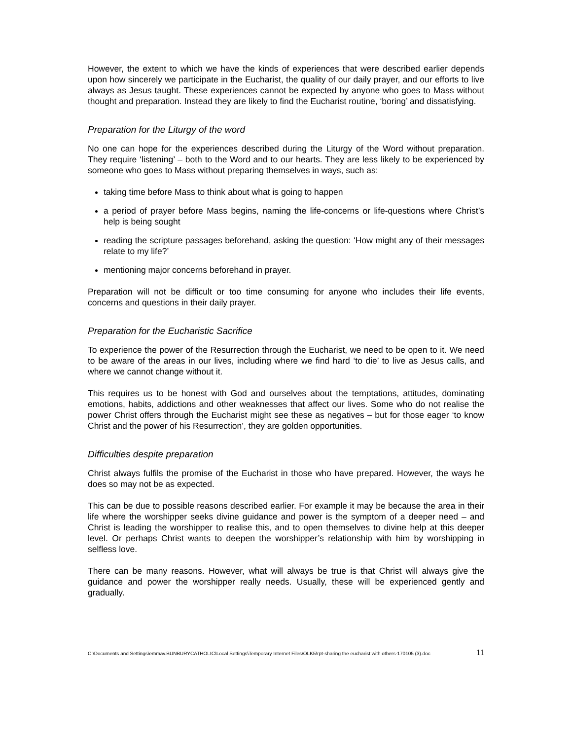However, the extent to which we have the kinds of experiences that were described earlier depends upon how sincerely we participate in the Eucharist, the quality of our daily prayer, and our efforts to live always as Jesus taught. These experiences cannot be expected by anyone who goes to Mass without thought and preparation. Instead they are likely to find the Eucharist routine, ‘boring’ and dissatisfying.
Preparation for the Liturgy of the word
No one can hope for the experiences described during the Liturgy of the Word without preparation. They require ‘listening’ – both to the Word and to our hearts. They are less likely to be experienced by someone who goes to Mass without preparing themselves in ways, such as:
taking time before Mass to think about what is going to happen
a period of prayer before Mass begins, naming the life-concerns or life-questions where Christ’s help is being sought
reading the scripture passages beforehand, asking the question: ‘How might any of their messages relate to my life?’
mentioning major concerns beforehand in prayer.
Preparation will not be difficult or too time consuming for anyone who includes their life events, concerns and questions in their daily prayer.
Preparation for the Eucharistic Sacrifice
To experience the power of the Resurrection through the Eucharist, we need to be open to it. We need to be aware of the areas in our lives, including where we find hard ‘to die’ to live as Jesus calls, and where we cannot change without it.
This requires us to be honest with God and ourselves about the temptations, attitudes, dominating emotions, habits, addictions and other weaknesses that affect our lives. Some who do not realise the power Christ offers through the Eucharist might see these as negatives – but for those eager ‘to know Christ and the power of his Resurrection’, they are golden opportunities.
Difficulties despite preparation
Christ always fulfils the promise of the Eucharist in those who have prepared. However, the ways he does so may not be as expected.
This can be due to possible reasons described earlier. For example it may be because the area in their life where the worshipper seeks divine guidance and power is the symptom of a deeper need – and Christ is leading the worshipper to realise this, and to open themselves to divine help at this deeper level. Or perhaps Christ wants to deepen the worshipper’s relationship with him by worshipping in selfless love.
There can be many reasons. However, what will always be true is that Christ will always give the guidance and power the worshipper really needs. Usually, these will be experienced gently and gradually.
C:\Documents and Settings\emmav.BUNBURYCATHOLIC\Local Settings\Temporary Internet Files\OLK5\rpt-sharing the eucharist with others-170105 (3).doc 11